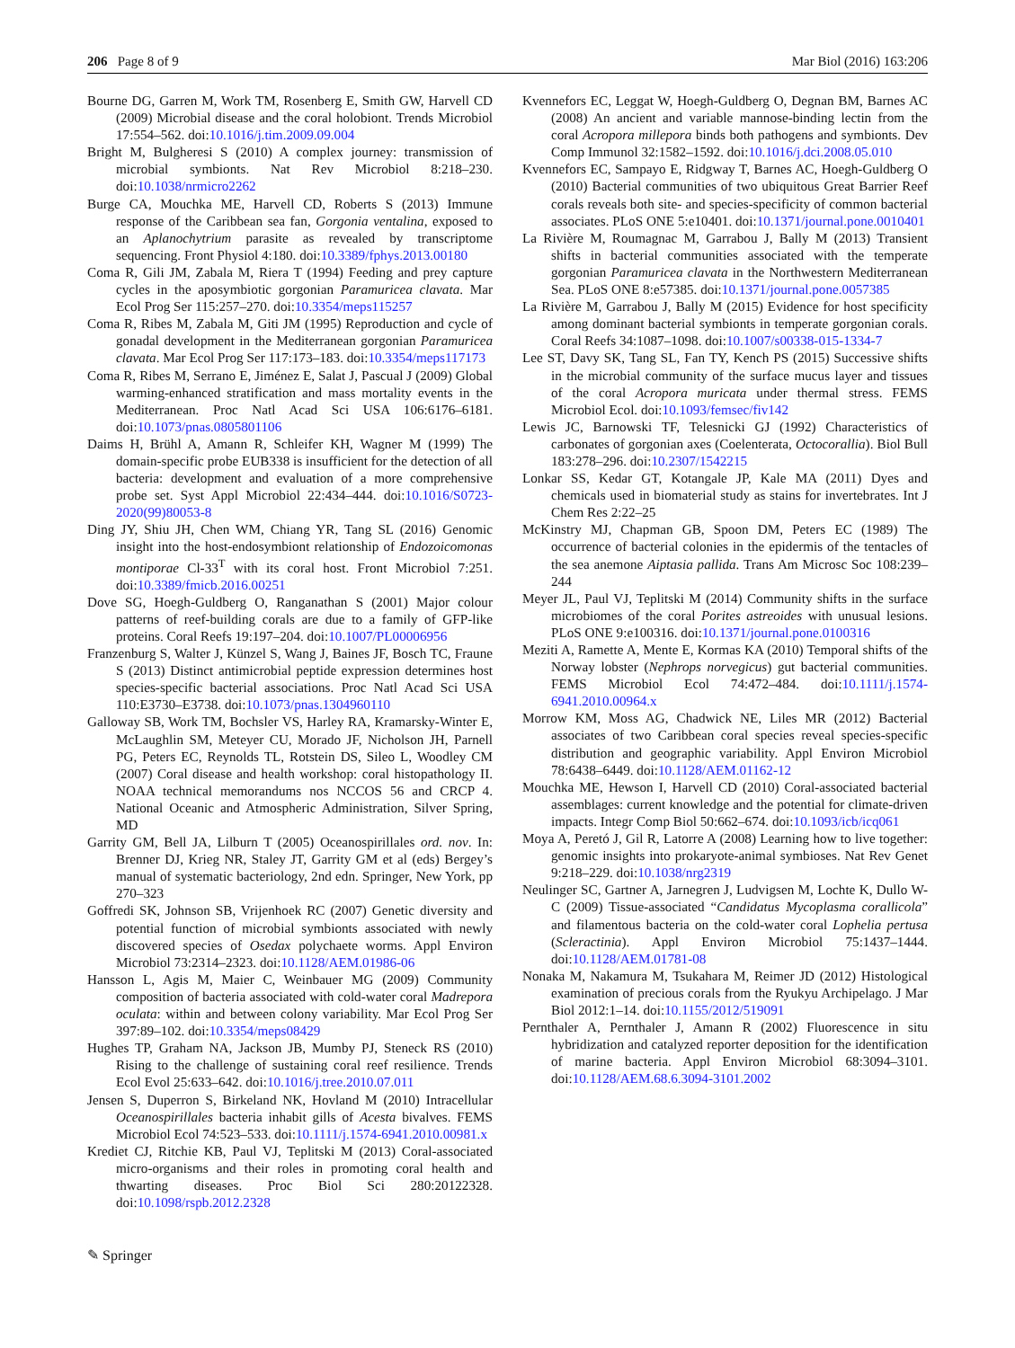206 Page 8 of 9 Mar Biol (2016) 163:206
Bourne DG, Garren M, Work TM, Rosenberg E, Smith GW, Harvell CD (2009) Microbial disease and the coral holobiont. Trends Microbiol 17:554–562. doi:10.1016/j.tim.2009.09.004
Bright M, Bulgheresi S (2010) A complex journey: transmission of microbial symbionts. Nat Rev Microbiol 8:218–230. doi:10.1038/nrmicro2262
Burge CA, Mouchka ME, Harvell CD, Roberts S (2013) Immune response of the Caribbean sea fan, Gorgonia ventalina, exposed to an Aplanochytrium parasite as revealed by transcriptome sequencing. Front Physiol 4:180. doi:10.3389/fphys.2013.00180
Coma R, Gili JM, Zabala M, Riera T (1994) Feeding and prey capture cycles in the aposymbiotic gorgonian Paramuricea clavata. Mar Ecol Prog Ser 115:257–270. doi:10.3354/meps115257
Coma R, Ribes M, Zabala M, Giti JM (1995) Reproduction and cycle of gonadal development in the Mediterranean gorgonian Paramuricea clavata. Mar Ecol Prog Ser 117:173–183. doi:10.3354/meps117173
Coma R, Ribes M, Serrano E, Jiménez E, Salat J, Pascual J (2009) Global warming-enhanced stratification and mass mortality events in the Mediterranean. Proc Natl Acad Sci USA 106:6176–6181. doi:10.1073/pnas.0805801106
Daims H, Brühl A, Amann R, Schleifer KH, Wagner M (1999) The domain-specific probe EUB338 is insufficient for the detection of all bacteria: development and evaluation of a more comprehensive probe set. Syst Appl Microbiol 22:434–444. doi:10.1016/S0723-2020(99)80053-8
Ding JY, Shiu JH, Chen WM, Chiang YR, Tang SL (2016) Genomic insight into the host-endosymbiont relationship of Endozoicomonas montiporae Cl-33<sup>T</sup> with its coral host. Front Microbiol 7:251. doi:10.3389/fmicb.2016.00251
Dove SG, Hoegh-Guldberg O, Ranganathan S (2001) Major colour patterns of reef-building corals are due to a family of GFP-like proteins. Coral Reefs 19:197–204. doi:10.1007/PL00006956
Franzenburg S, Walter J, Künzel S, Wang J, Baines JF, Bosch TC, Fraune S (2013) Distinct antimicrobial peptide expression determines host species-specific bacterial associations. Proc Natl Acad Sci USA 110:E3730–E3738. doi:10.1073/pnas.1304960110
Galloway SB, Work TM, Bochsler VS, Harley RA, Kramarsky-Winter E, McLaughlin SM, Meteyer CU, Morado JF, Nicholson JH, Parnell PG, Peters EC, Reynolds TL, Rotstein DS, Sileo L, Woodley CM (2007) Coral disease and health workshop: coral histopathology II. NOAA technical memorandums nos NCCOS 56 and CRCP 4. National Oceanic and Atmospheric Administration, Silver Spring, MD
Garrity GM, Bell JA, Lilburn T (2005) Oceanospirillales ord. nov. In: Brenner DJ, Krieg NR, Staley JT, Garrity GM et al (eds) Bergey’s manual of systematic bacteriology, 2nd edn. Springer, New York, pp 270–323
Goffredi SK, Johnson SB, Vrijenhoek RC (2007) Genetic diversity and potential function of microbial symbionts associated with newly discovered species of Osedax polychaete worms. Appl Environ Microbiol 73:2314–2323. doi:10.1128/AEM.01986-06
Hansson L, Agis M, Maier C, Weinbauer MG (2009) Community composition of bacteria associated with cold-water coral Madrepora oculata: within and between colony variability. Mar Ecol Prog Ser 397:89–102. doi:10.3354/meps08429
Hughes TP, Graham NA, Jackson JB, Mumby PJ, Steneck RS (2010) Rising to the challenge of sustaining coral reef resilience. Trends Ecol Evol 25:633–642. doi:10.1016/j.tree.2010.07.011
Jensen S, Duperron S, Birkeland NK, Hovland M (2010) Intracellular Oceanospirillales bacteria inhabit gills of Acesta bivalves. FEMS Microbiol Ecol 74:523–533. doi:10.1111/j.1574-6941.2010.00981.x
Krediet CJ, Ritchie KB, Paul VJ, Teplitski M (2013) Coral-associated micro-organisms and their roles in promoting coral health and thwarting diseases. Proc Biol Sci 280:20122328. doi:10.1098/rspb.2012.2328
Kvennefors EC, Leggat W, Hoegh-Guldberg O, Degnan BM, Barnes AC (2008) An ancient and variable mannose-binding lectin from the coral Acropora millepora binds both pathogens and symbionts. Dev Comp Immunol 32:1582–1592. doi:10.1016/j.dci.2008.05.010
Kvennefors EC, Sampayo E, Ridgway T, Barnes AC, Hoegh-Guldberg O (2010) Bacterial communities of two ubiquitous Great Barrier Reef corals reveals both site- and species-specificity of common bacterial associates. PLoS ONE 5:e10401. doi:10.1371/journal.pone.0010401
La Rivière M, Roumagnac M, Garrabou J, Bally M (2013) Transient shifts in bacterial communities associated with the temperate gorgonian Paramuricea clavata in the Northwestern Mediterranean Sea. PLoS ONE 8:e57385. doi:10.1371/journal.pone.0057385
La Rivière M, Garrabou J, Bally M (2015) Evidence for host specificity among dominant bacterial symbionts in temperate gorgonian corals. Coral Reefs 34:1087–1098. doi:10.1007/s00338-015-1334-7
Lee ST, Davy SK, Tang SL, Fan TY, Kench PS (2015) Successive shifts in the microbial community of the surface mucus layer and tissues of the coral Acropora muricata under thermal stress. FEMS Microbiol Ecol. doi:10.1093/femsec/fiv142
Lewis JC, Barnowski TF, Telesnicki GJ (1992) Characteristics of carbonates of gorgonian axes (Coelenterata, Octocorallia). Biol Bull 183:278–296. doi:10.2307/1542215
Lonkar SS, Kedar GT, Kotangale JP, Kale MA (2011) Dyes and chemicals used in biomaterial study as stains for invertebrates. Int J Chem Res 2:22–25
McKinstry MJ, Chapman GB, Spoon DM, Peters EC (1989) The occurrence of bacterial colonies in the epidermis of the tentacles of the sea anemone Aiptasia pallida. Trans Am Microsc Soc 108:239–244
Meyer JL, Paul VJ, Teplitski M (2014) Community shifts in the surface microbiomes of the coral Porites astreoides with unusual lesions. PLoS ONE 9:e100316. doi:10.1371/journal.pone.0100316
Meziti A, Ramette A, Mente E, Kormas KA (2010) Temporal shifts of the Norway lobster (Nephrops norvegicus) gut bacterial communities. FEMS Microbiol Ecol 74:472–484. doi:10.1111/j.1574-6941.2010.00964.x
Morrow KM, Moss AG, Chadwick NE, Liles MR (2012) Bacterial associates of two Caribbean coral species reveal species-specific distribution and geographic variability. Appl Environ Microbiol 78:6438–6449. doi:10.1128/AEM.01162-12
Mouchka ME, Hewson I, Harvell CD (2010) Coral-associated bacterial assemblages: current knowledge and the potential for climate-driven impacts. Integr Comp Biol 50:662–674. doi:10.1093/icb/icq061
Moya A, Peretó J, Gil R, Latorre A (2008) Learning how to live together: genomic insights into prokaryote-animal symbioses. Nat Rev Genet 9:218–229. doi:10.1038/nrg2319
Neulinger SC, Gartner A, Jarnegren J, Ludvigsen M, Lochte K, Dullo W-C (2009) Tissue-associated “Candidatus Mycoplasma corallicola” and filamentous bacteria on the cold-water coral Lophelia pertusa (Scleractinia). Appl Environ Microbiol 75:1437–1444. doi:10.1128/AEM.01781-08
Nonaka M, Nakamura M, Tsukahara M, Reimer JD (2012) Histological examination of precious corals from the Ryukyu Archipelago. J Mar Biol 2012:1–14. doi:10.1155/2012/519091
Pernthaler A, Pernthaler J, Amann R (2002) Fluorescence in situ hybridization and catalyzed reporter deposition for the identification of marine bacteria. Appl Environ Microbiol 68:3094–3101. doi:10.1128/AEM.68.6.3094-3101.2002
✎ Springer